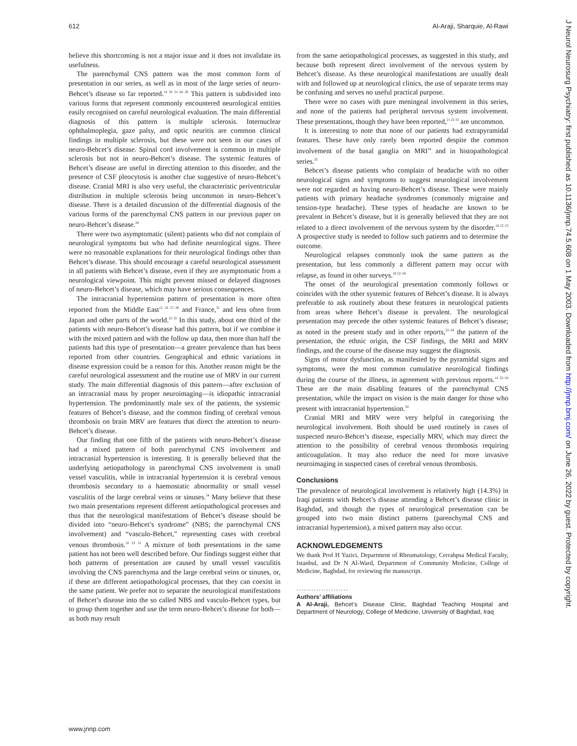612 Al-Araji, Sharquie, Al-Rawi
believe this shortcoming is not a major issue and it does not invalidate its usefulness.
The parenchymal CNS pattern was the most common form of presentation in our series, as well as in most of the large series of neuro-Behcet’s disease so far reported.<sup>14 18 21–24 26</sup> This pattern is subdivided into various forms that represent commonly encountered neurological entities easily recognised on careful neurological evaluation. The main differential diagnosis of this pattern is multiple sclerosis. Internuclear ophthalmoplegia, gaze palsy, and optic neuritis are common clinical findings in multiple sclerosis, but these were not seen in our cases of neuro-Behcet’s disease. Spinal cord involvement is common in multiple sclerosis but not in neuro-Behcet’s disease. The systemic features of Behcet’s disease are useful in directing attention to this disorder, and the presence of CSF pleocytosis is another clue suggestive of neuro-Behcet’s disease. Cranial MRI is also very useful, the characteristic periventricular distribution in multiple sclerosis being uncommon in neuro-Behcet’s disease. There is a detailed discussion of the differential diagnosis of the various forms of the parenchymal CNS pattern in our previous paper on neuro-Behcet’s disease.<sup>24</sup>
There were two asymptomatic (silent) patients who did not complain of neurological symptoms but who had definite neurological signs. There were no reasonable explanations for their neurological findings other than Behcet’s disease. This should encourage a careful neurological assessment in all patients with Behcet’s disease, even if they are asymptomatic from a neurological viewpoint. This might prevent missed or delayed diagnoses of neuro-Behcet’s disease, which may have serious consequences.
The intracranial hypertension pattern of presentation is more often reported from the Middle East<sup>12 16 27–30</sup> and France,<sup>31</sup> and less often from Japan and other parts of the world.<sup>22 32</sup> In this study, about one third of the patients with neuro-Behcet’s disease had this pattern, but if we combine it with the mixed pattern and with the follow up data, then more than half the patients had this type of presentation—a greater prevalence than has been reported from other countries. Geographical and ethnic variations in disease expression could be a reason for this. Another reason might be the careful neurological assessment and the routine use of MRV in our current study. The main differential diagnosis of this pattern—after exclusion of an intracranial mass by proper neuroimaging—is idiopathic intracranial hypertension. The predominantly male sex of the patients, the systemic features of Behcet’s disease, and the common finding of cerebral venous thrombosis on brain MRV are features that direct the attention to neuro-Behcet’s disease.
Our finding that one fifth of the patients with neuro-Behcet’s disease had a mixed pattern of both parenchymal CNS involvement and intracranial hypertension is interesting. It is generally believed that the underlying aetiopathology in parenchymal CNS involvement is small vessel vasculitis, while in intracranial hypertension it is cerebral venous thrombosis secondary to a haemostatic abnormality or small vessel vasculitis of the large cerebral veins or sinuses.<sup>24</sup> Many believe that these two main presentations represent different aetiopathological processes and thus that the neurological manifestations of Behcet’s disease should be divided into “neuro-Behcet’s syndrome” (NBS; the parenchymal CNS involvement) and “vasculo-Behcet,” representing cases with cerebral venous thrombosis.<sup>18 23 31</sup> A mixture of both presentations in the same patient has not been well described before. Our findings suggest either that both patterns of presentation are caused by small vessel vasculitis involving the CNS parenchyma and the large cerebral veins or sinuses, or, if these are different aetiopathological processes, that they can coexist in the same patient. We prefer not to separate the neurological manifestations of Behcet’s disease into the so called NBS and vasculo-Behcet types, but to group them together and use the term neuro-Behcet’s disease for both—as both may result
from the same aetiopathological processes, as suggested in this study, and because both represent direct involvement of the nervous system by Behcet’s disease. As these neurological manifestations are usually dealt with and followed up at neurological clinics, the use of separate terms may be confusing and serves no useful practical purpose.
There were no cases with pure meningeal involvement in this series, and none of the patients had peripheral nervous system involvement. These presentations, though they have been reported,<sup>21 22 33</sup> are uncommon.
It is interesting to note that none of our patients had extrapyramidal features. These have only rarely been reported despite the common involvement of the basal ganglia on MRI<sup>34</sup> and in histopathological series.<sup>35</sup>
Behcet’s disease patients who complain of headache with no other neurological signs and symptoms to suggest neurological involvement were not regarded as having neuro-Behcet’s disease. These were mainly patients with primary headache syndromes (commonly migraine and tension-type headache). These types of headache are known to be prevalent in Behcet’s disease, but it is generally believed that they are not related to a direct involvement of the nervous system by the disorder.<sup>18 22 23</sup> A prospective study is needed to follow such patients and to determine the outcome.
Neurological relapses commonly took the same pattern as the presentation, but less commonly a different pattern may occur with relapse, as found in other surveys.<sup>18 22–24</sup>
The onset of the neurological presentation commonly follows or coincides with the other systemic features of Behcet’s disease. It is always preferable to ask routinely about these features in neurological patients from areas where Behcet’s disease is prevalent. The neurological presentation may precede the other systemic features of Behcet’s disease; as noted in the present study and in other reports,<sup>22–24</sup> the pattern of the presentation, the ethnic origin, the CSF findings, the MRI and MRV findings, and the course of the disease may suggest the diagnosis.
Signs of motor dysfunction, as manifested by the pyramidal signs and symptoms, were the most common cumulative neurological findings during the course of the illness, in agreement with previous reports.<sup>14 22–24</sup> These are the main disabling features of the parenchymal CNS presentation, while the impact on vision is the main danger for those who present with intracranial hypertension.<sup>24</sup>
Cranial MRI and MRV were very helpful in categorising the neurological involvement. Both should be used routinely in cases of suspected neuro-Behcet’s disease, especially MRV, which may direct the attention to the possibility of cerebral venous thrombosis requiring anticoagulation. It may also reduce the need for more invasive neuroimaging in suspected cases of cerebral venous thrombosis.
Conclusions
The prevalence of neurological involvement is relatively high (14.3%) in Iraqi patients with Behcet’s disease attending a Behcet’s disease clinic in Baghdad, and though the types of neurological presentation can be grouped into two main distinct patterns (parenchymal CNS and intracranial hypertension), a mixed pattern may also occur.
ACKNOWLEDGEMENTS
We thank Prof H Yazici, Department of Rheumatology, Cerrahpsa Medical Faculty, Istanbul, and Dr N Al-Ward, Department of Community Medicine, College of Medicine, Baghdad, for reviewing the manuscript.
.....................
Authors’ affiliations
A Al-Araji, Behcet’s Disease Clinic, Baghdad Teaching Hospital and Department of Neurology, College of Medicine, University of Baghdad, Iraq
www.jnnp.com
J Neurol Neurosurg Psychiatry: first published as 10.1136/jnnp.74.5.608 on 1 May 2003. Downloaded from http://jnnp.bmj.com/ on June 26, 2022 by guest. Protected by copyright.